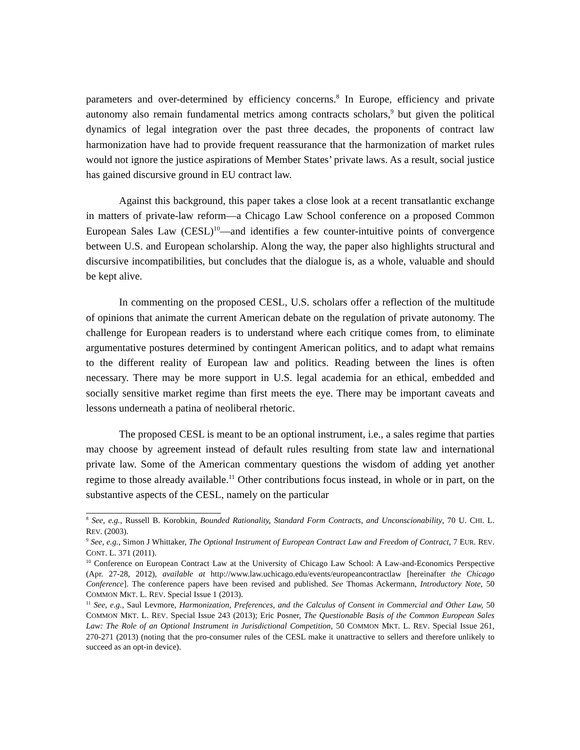parameters and over-determined by efficiency concerns.<sup>8</sup> In Europe, efficiency and private autonomy also remain fundamental metrics among contracts scholars,<sup>9</sup> but given the political dynamics of legal integration over the past three decades, the proponents of contract law harmonization have had to provide frequent reassurance that the harmonization of market rules would not ignore the justice aspirations of Member States’ private laws. As a result, social justice has gained discursive ground in EU contract law.
Against this background, this paper takes a close look at a recent transatlantic exchange in matters of private-law reform—a Chicago Law School conference on a proposed Common European Sales Law (CESL)<sup>10</sup>—and identifies a few counter-intuitive points of convergence between U.S. and European scholarship. Along the way, the paper also highlights structural and discursive incompatibilities, but concludes that the dialogue is, as a whole, valuable and should be kept alive.
In commenting on the proposed CESL, U.S. scholars offer a reflection of the multitude of opinions that animate the current American debate on the regulation of private autonomy. The challenge for European readers is to understand where each critique comes from, to eliminate argumentative postures determined by contingent American politics, and to adapt what remains to the different reality of European law and politics. Reading between the lines is often necessary. There may be more support in U.S. legal academia for an ethical, embedded and socially sensitive market regime than first meets the eye. There may be important caveats and lessons underneath a patina of neoliberal rhetoric.
The proposed CESL is meant to be an optional instrument, i.e., a sales regime that parties may choose by agreement instead of default rules resulting from state law and international private law. Some of the American commentary questions the wisdom of adding yet another regime to those already available.<sup>11</sup> Other contributions focus instead, in whole or in part, on the substantive aspects of the CESL, namely on the particular
<sup>8</sup> See, e.g., Russell B. Korobkin, Bounded Rationality, Standard Form Contracts, and Unconscionability, 70 U. CHI. L. REV. (2003).
<sup>9</sup> See, e.g., Simon J Whittaker, The Optional Instrument of European Contract Law and Freedom of Contract, 7 EUR. REV. CONT. L. 371 (2011).
<sup>10</sup> Conference on European Contract Law at the University of Chicago Law School: A Law-and-Economics Perspective (Apr. 27-28, 2012), available at http://www.law.uchicago.edu/events/europeancontractlaw [hereinafter the Chicago Conference]. The conference papers have been revised and published. See Thomas Ackermann, Introductory Note, 50 COMMON MKT. L. REV. Special Issue 1 (2013).
<sup>11</sup> See, e.g., Saul Levmore, Harmonization, Preferences, and the Calculus of Consent in Commercial and Other Law, 50 COMMON MKT. L. REV. Special Issue 243 (2013); Eric Posner, The Questionable Basis of the Common European Sales Law: The Role of an Optional Instrument in Jurisdictional Competition, 50 COMMON MKT. L. REV. Special Issue 261, 270-271 (2013) (noting that the pro-consumer rules of the CESL make it unattractive to sellers and therefore unlikely to succeed as an opt-in device).